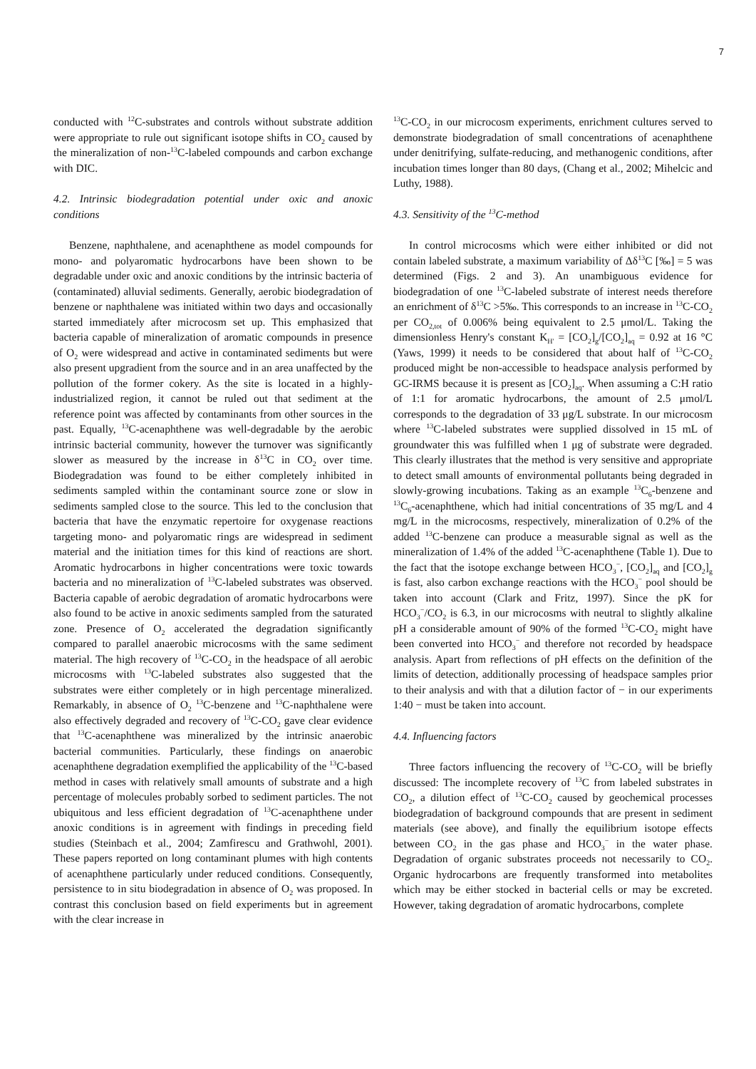7
conducted with <sup>12</sup>C-substrates and controls without substrate addition were appropriate to rule out significant isotope shifts in CO<sub>2</sub> caused by the mineralization of non-<sup>13</sup>C-labeled compounds and carbon exchange with DIC.
4.2. Intrinsic biodegradation potential under oxic and anoxic conditions
Benzene, naphthalene, and acenaphthene as model compounds for mono- and polyaromatic hydrocarbons have been shown to be degradable under oxic and anoxic conditions by the intrinsic bacteria of (contaminated) alluvial sediments. Generally, aerobic biodegradation of benzene or naphthalene was initiated within two days and occasionally started immediately after microcosm set up. This emphasized that bacteria capable of mineralization of aromatic compounds in presence of O<sub>2</sub> were widespread and active in contaminated sediments but were also present upgradient from the source and in an area unaffected by the pollution of the former cokery. As the site is located in a highly-industrialized region, it cannot be ruled out that sediment at the reference point was affected by contaminants from other sources in the past. Equally, <sup>13</sup>C-acenaphthene was well-degradable by the aerobic intrinsic bacterial community, however the turnover was significantly slower as measured by the increase in δ<sup>13</sup>C in CO<sub>2</sub> over time. Biodegradation was found to be either completely inhibited in sediments sampled within the contaminant source zone or slow in sediments sampled close to the source. This led to the conclusion that bacteria that have the enzymatic repertoire for oxygenase reactions targeting mono- and polyaromatic rings are widespread in sediment material and the initiation times for this kind of reactions are short. Aromatic hydrocarbons in higher concentrations were toxic towards bacteria and no mineralization of <sup>13</sup>C-labeled substrates was observed. Bacteria capable of aerobic degradation of aromatic hydrocarbons were also found to be active in anoxic sediments sampled from the saturated zone. Presence of O<sub>2</sub> accelerated the degradation significantly compared to parallel anaerobic microcosms with the same sediment material. The high recovery of <sup>13</sup>C-CO<sub>2</sub> in the headspace of all aerobic microcosms with <sup>13</sup>C-labeled substrates also suggested that the substrates were either completely or in high percentage mineralized. Remarkably, in absence of O<sub>2</sub> <sup>13</sup>C-benzene and <sup>13</sup>C-naphthalene were also effectively degraded and recovery of <sup>13</sup>C-CO<sub>2</sub> gave clear evidence that <sup>13</sup>C-acenaphthene was mineralized by the intrinsic anaerobic bacterial communities. Particularly, these findings on anaerobic acenaphthene degradation exemplified the applicability of the <sup>13</sup>C-based method in cases with relatively small amounts of substrate and a high percentage of molecules probably sorbed to sediment particles. The not ubiquitous and less efficient degradation of <sup>13</sup>C-acenaphthene under anoxic conditions is in agreement with findings in preceding field studies (Steinbach et al., 2004; Zamfirescu and Grathwohl, 2001). These papers reported on long contaminant plumes with high contents of acenaphthene particularly under reduced conditions. Consequently, persistence to in situ biodegradation in absence of O<sub>2</sub> was proposed. In contrast this conclusion based on field experiments but in agreement with the clear increase in
<sup>13</sup>C-CO<sub>2</sub> in our microcosm experiments, enrichment cultures served to demonstrate biodegradation of small concentrations of acenaphthene under denitrifying, sulfate-reducing, and methanogenic conditions, after incubation times longer than 80 days, (Chang et al., 2002; Mihelcic and Luthy, 1988).
4.3. Sensitivity of the <sup>13</sup>C-method
In control microcosms which were either inhibited or did not contain labeled substrate, a maximum variability of Δδ<sup>13</sup>C [‰] = 5 was determined (Figs. 2 and 3). An unambiguous evidence for biodegradation of one <sup>13</sup>C-labeled substrate of interest needs therefore an enrichment of δ<sup>13</sup>C >5‰. This corresponds to an increase in <sup>13</sup>C-CO<sub>2</sub> per CO<sub>2,tot</sub> of 0.006% being equivalent to 2.5 μmol/L. Taking the dimensionless Henry's constant K<sub>H'</sub> = [CO<sub>2</sub>]<sub>g</sub>/[CO<sub>2</sub>]<sub>aq</sub> = 0.92 at 16 °C (Yaws, 1999) it needs to be considered that about half of <sup>13</sup>C-CO<sub>2</sub> produced might be non-accessible to headspace analysis performed by GC-IRMS because it is present as [CO<sub>2</sub>]<sub>aq</sub>. When assuming a C:H ratio of 1:1 for aromatic hydrocarbons, the amount of 2.5 μmol/L corresponds to the degradation of 33 μg/L substrate. In our microcosm where <sup>13</sup>C-labeled substrates were supplied dissolved in 15 mL of groundwater this was fulfilled when 1 μg of substrate were degraded. This clearly illustrates that the method is very sensitive and appropriate to detect small amounts of environmental pollutants being degraded in slowly-growing incubations. Taking as an example <sup>13</sup>C<sub>6</sub>-benzene and <sup>13</sup>C<sub>6</sub>-acenaphthene, which had initial concentrations of 35 mg/L and 4 mg/L in the microcosms, respectively, mineralization of 0.2% of the added <sup>13</sup>C-benzene can produce a measurable signal as well as the mineralization of 1.4% of the added <sup>13</sup>C-acenaphthene (Table 1). Due to the fact that the isotope exchange between HCO<sub>3</sub><sup>−</sup>, [CO<sub>2</sub>]<sub>aq</sub> and [CO<sub>2</sub>]<sub>g</sub> is fast, also carbon exchange reactions with the HCO<sub>3</sub><sup>−</sup> pool should be taken into account (Clark and Fritz, 1997). Since the pK for HCO<sub>3</sub><sup>−</sup>/CO<sub>2</sub> is 6.3, in our microcosms with neutral to slightly alkaline pH a considerable amount of 90% of the formed <sup>13</sup>C-CO<sub>2</sub> might have been converted into HCO<sub>3</sub><sup>−</sup> and therefore not recorded by headspace analysis. Apart from reflections of pH effects on the definition of the limits of detection, additionally processing of headspace samples prior to their analysis and with that a dilution factor of − in our experiments 1:40 − must be taken into account.
4.4. Influencing factors
Three factors influencing the recovery of <sup>13</sup>C-CO<sub>2</sub> will be briefly discussed: The incomplete recovery of <sup>13</sup>C from labeled substrates in CO<sub>2</sub>, a dilution effect of <sup>13</sup>C-CO<sub>2</sub> caused by geochemical processes biodegradation of background compounds that are present in sediment materials (see above), and finally the equilibrium isotope effects between CO<sub>2</sub> in the gas phase and HCO<sub>3</sub><sup>−</sup> in the water phase. Degradation of organic substrates proceeds not necessarily to CO<sub>2</sub>. Organic hydrocarbons are frequently transformed into metabolites which may be either stocked in bacterial cells or may be excreted. However, taking degradation of aromatic hydrocarbons, complete